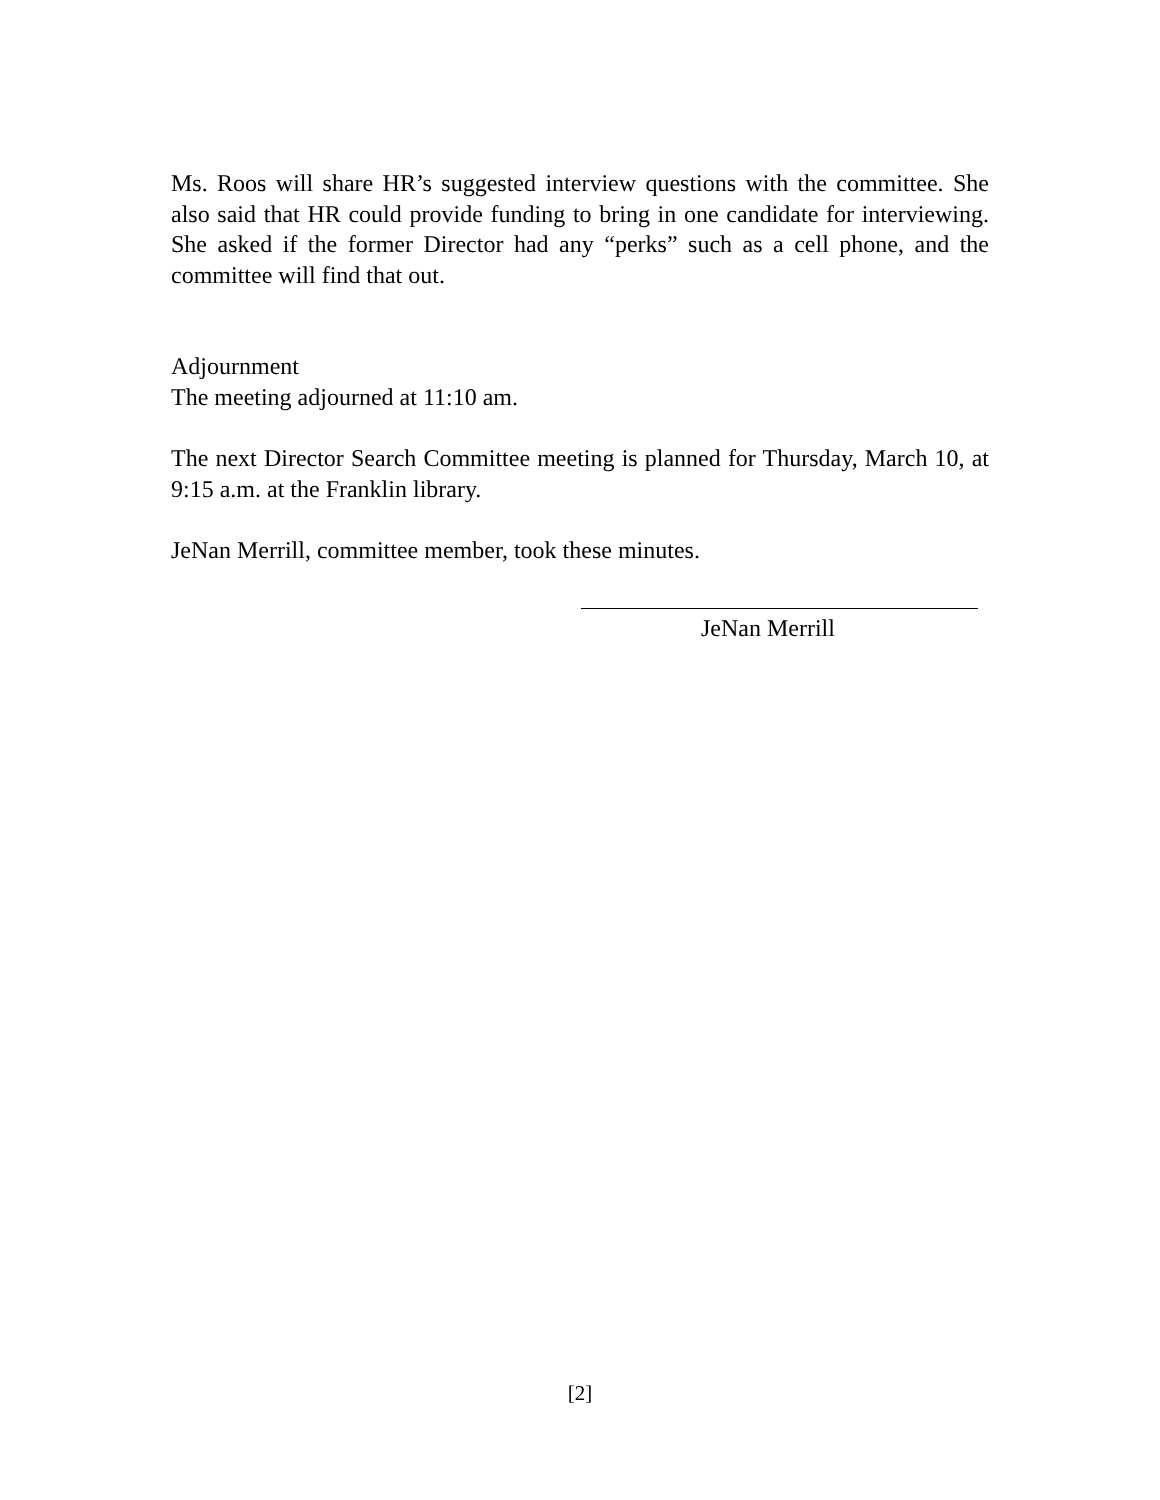Ms. Roos will share HR’s suggested interview questions with the committee. She also said that HR could provide funding to bring in one candidate for interviewing. She asked if the former Director had any “perks” such as a cell phone, and the committee will find that out.
Adjournment
The meeting adjourned at 11:10 am.
The next Director Search Committee meeting is planned for Thursday, March 10, at 9:15 a.m. at the Franklin library.
JeNan Merrill, committee member, took these minutes.
JeNan Merrill
[2]